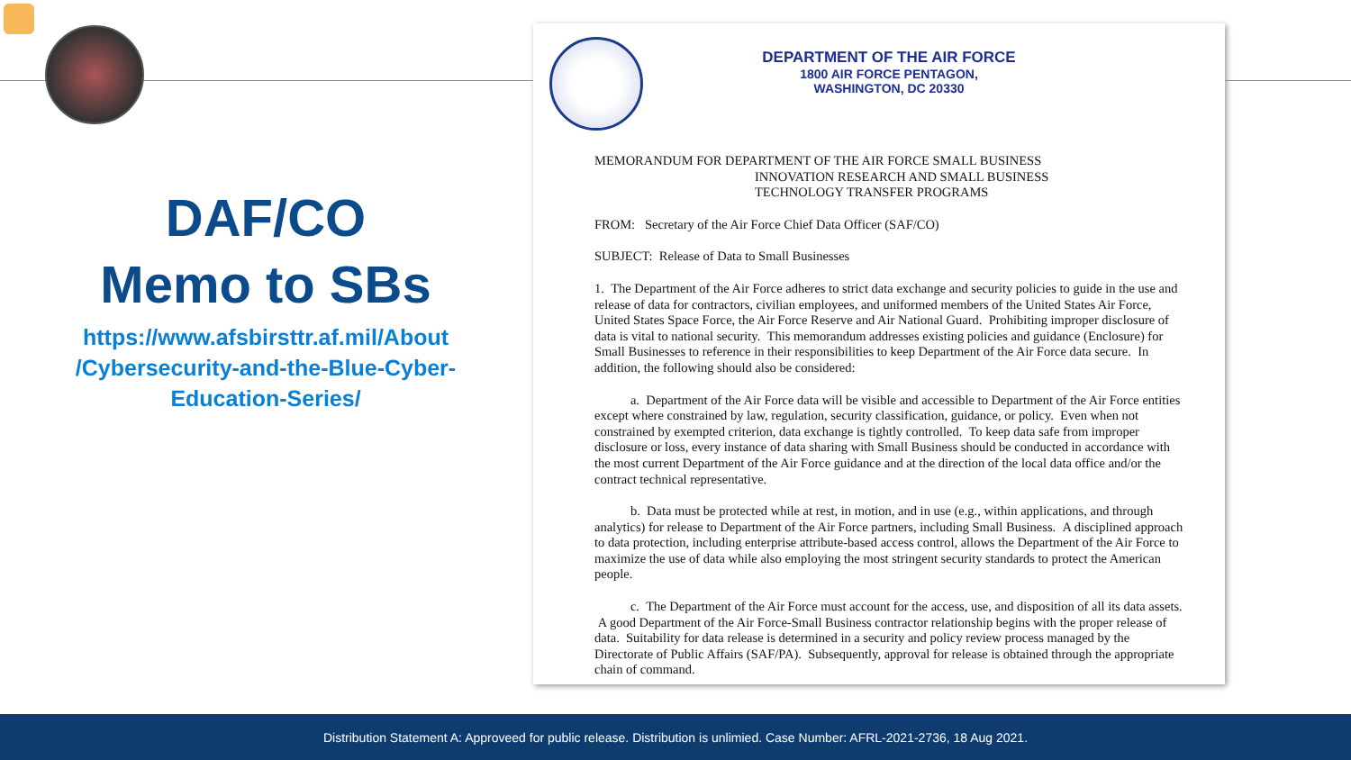DAF/CO
Memo to SBs
https://www.afsbirsttr.af.mil/About /Cybersecurity-and-the-Blue-Cyber-Education-Series/
DEPARTMENT OF THE AIR FORCE
1800 AIR FORCE PENTAGON,
WASHINGTON, DC 20330
MEMORANDUM FOR DEPARTMENT OF THE AIR FORCE SMALL BUSINESS
INNOVATION RESEARCH AND SMALL BUSINESS
TECHNOLOGY TRANSFER PROGRAMS
FROM: Secretary of the Air Force Chief Data Officer (SAF/CO)
SUBJECT: Release of Data to Small Businesses
1. The Department of the Air Force adheres to strict data exchange and security policies to guide in the use and release of data for contractors, civilian employees, and uniformed members of the United States Air Force, United States Space Force, the Air Force Reserve and Air National Guard. Prohibiting improper disclosure of data is vital to national security. This memorandum addresses existing policies and guidance (Enclosure) for Small Businesses to reference in their responsibilities to keep Department of the Air Force data secure. In addition, the following should also be considered:
a. Department of the Air Force data will be visible and accessible to Department of the Air Force entities except where constrained by law, regulation, security classification, guidance, or policy. Even when not constrained by exempted criterion, data exchange is tightly controlled. To keep data safe from improper disclosure or loss, every instance of data sharing with Small Business should be conducted in accordance with the most current Department of the Air Force guidance and at the direction of the local data office and/or the contract technical representative.
b. Data must be protected while at rest, in motion, and in use (e.g., within applications, and through analytics) for release to Department of the Air Force partners, including Small Business. A disciplined approach to data protection, including enterprise attribute-based access control, allows the Department of the Air Force to maximize the use of data while also employing the most stringent security standards to protect the American people.
c. The Department of the Air Force must account for the access, use, and disposition of all its data assets. A good Department of the Air Force-Small Business contractor relationship begins with the proper release of data. Suitability for data release is determined in a security and policy review process managed by the Directorate of Public Affairs (SAF/PA). Subsequently, approval for release is obtained through the appropriate chain of command.
Distribution Statement A: Approveed for public release. Distribution is unlimied. Case Number: AFRL-2021-2736, 18 Aug 2021.